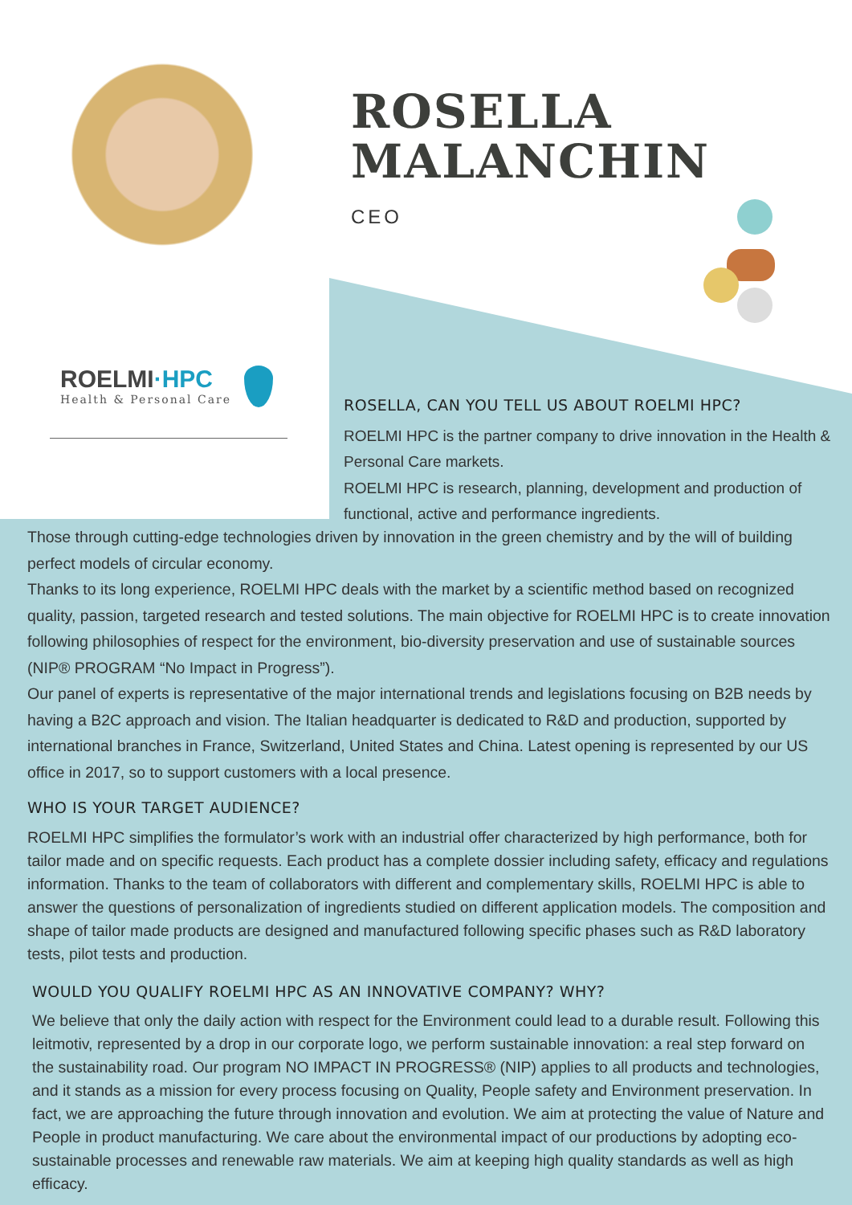ROSELLA
MALANCHIN
CEO
ROELMI·HPC
Health & Personal Care
ROSELLA, CAN YOU TELL US ABOUT ROELMI HPC?
ROELMI HPC is the partner company to drive innovation in the Health & Personal Care markets.
ROELMI HPC is research, planning, development and production of functional, active and performance ingredients.
Those through cutting-edge technologies driven by innovation in the green chemistry and by the will of building perfect models of circular economy.
Thanks to its long experience, ROELMI HPC deals with the market by a scientific method based on recognized quality, passion, targeted research and tested solutions. The main objective for ROELMI HPC is to create innovation following philosophies of respect for the environment, bio-diversity preservation and use of sustainable sources (NIP® PROGRAM “No Impact in Progress”).
Our panel of experts is representative of the major international trends and legislations focusing on B2B needs by having a B2C approach and vision. The Italian headquarter is dedicated to R&D and production, supported by international branches in France, Switzerland, United States and China. Latest opening is represented by our US office in 2017, so to support customers with a local presence.
WHO IS YOUR TARGET AUDIENCE?
ROELMI HPC simplifies the formulator’s work with an industrial offer characterized by high performance, both for tailor made and on specific requests. Each product has a complete dossier including safety, efficacy and regulations information. Thanks to the team of collaborators with different and complementary skills, ROELMI HPC is able to answer the questions of personalization of ingredients studied on different application models. The composition and shape of tailor made products are designed and manufactured following specific phases such as R&D laboratory tests, pilot tests and production.
WOULD YOU QUALIFY ROELMI HPC AS AN INNOVATIVE COMPANY? WHY?
We believe that only the daily action with respect for the Environment could lead to a durable result. Following this leitmotiv, represented by a drop in our corporate logo, we perform sustainable innovation: a real step forward on the sustainability road. Our program NO IMPACT IN PROGRESS® (NIP) applies to all products and technologies, and it stands as a mission for every process focusing on Quality, People safety and Environment preservation. In fact, we are approaching the future through innovation and evolution. We aim at protecting the value of Nature and People in product manufacturing. We care about the environmental impact of our productions by adopting eco-sustainable processes and renewable raw materials. We aim at keeping high quality standards as well as high efficacy.